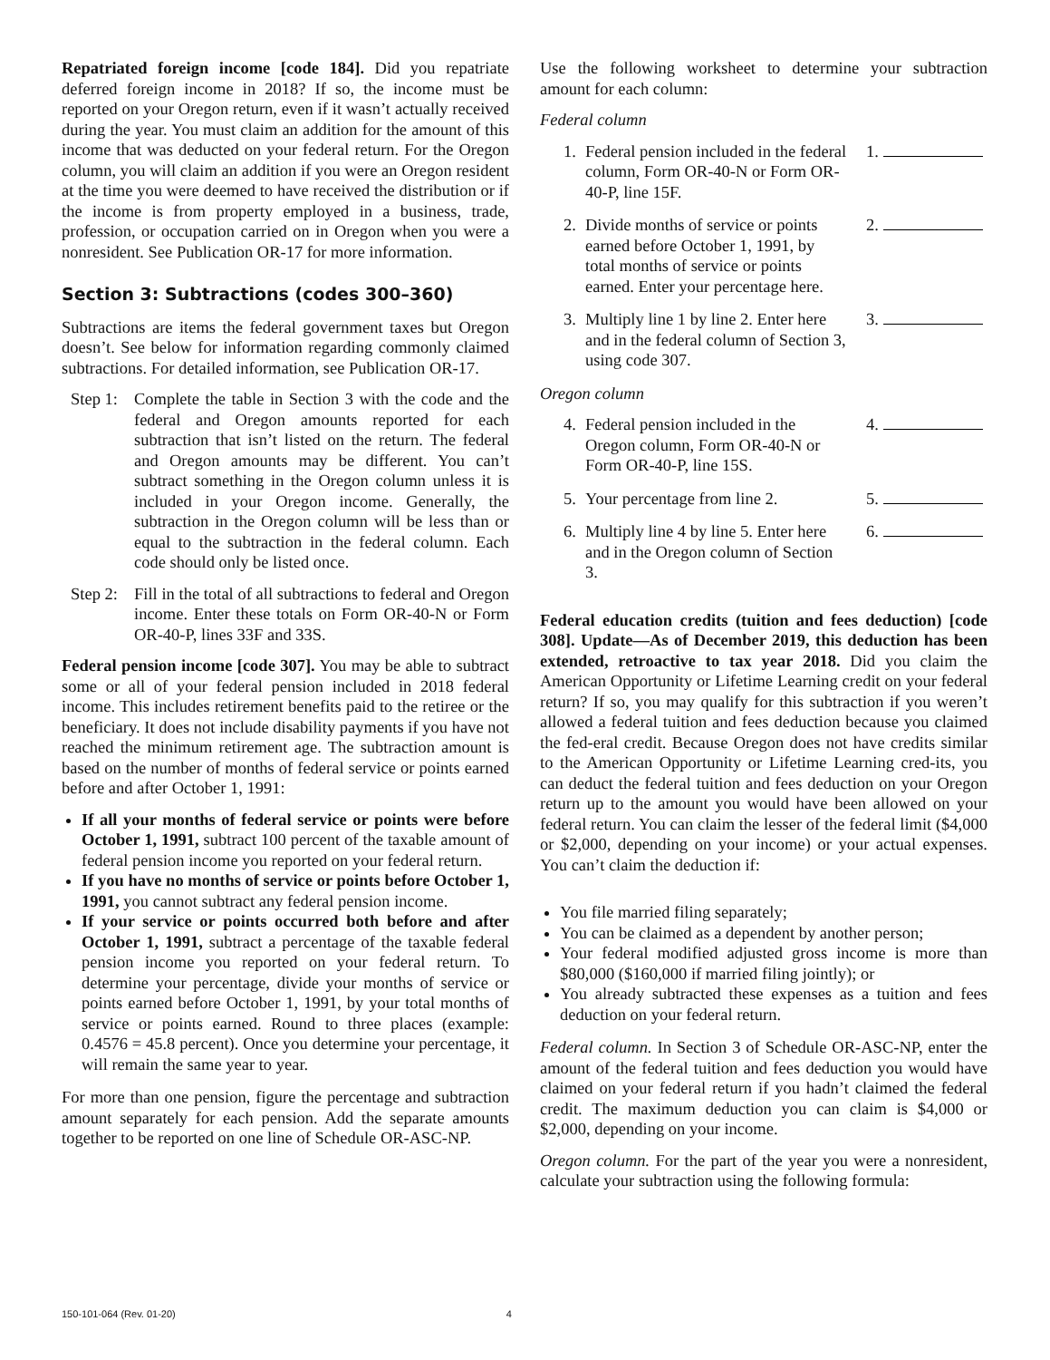Repatriated foreign income [code 184]. Did you repatriate deferred foreign income in 2018? If so, the income must be reported on your Oregon return, even if it wasn’t actually received during the year. You must claim an addition for the amount of this income that was deducted on your federal return. For the Oregon column, you will claim an addition if you were an Oregon resident at the time you were deemed to have received the distribution or if the income is from property employed in a business, trade, profession, or occupation carried on in Oregon when you were a nonresident. See Publication OR-17 for more information.
Section 3: Subtractions (codes 300–360)
Subtractions are items the federal government taxes but Oregon doesn’t. See below for information regarding commonly claimed subtractions. For detailed information, see Publication OR-17.
Step 1:
Complete the table in Section 3 with the code and the federal and Oregon amounts reported for each subtraction that isn’t listed on the return. The federal and Oregon amounts may be different. You can’t subtract something in the Oregon column unless it is included in your Oregon income. Generally, the subtraction in the Oregon column will be less than or equal to the subtraction in the federal column. Each code should only be listed once.
Step 2:
Fill in the total of all subtractions to federal and Oregon income. Enter these totals on Form OR-40-N or Form OR-40-P, lines 33F and 33S.
Federal pension income [code 307]. You may be able to subtract some or all of your federal pension included in 2018 federal income. This includes retirement benefits paid to the retiree or the beneficiary. It does not include disability payments if you have not reached the minimum retirement age. The subtraction amount is based on the number of months of federal service or points earned before and after October 1, 1991:
If all your months of federal service or points were before October 1, 1991, subtract 100 percent of the taxable amount of federal pension income you reported on your federal return.
If you have no months of service or points before October 1, 1991, you cannot subtract any federal pension income.
If your service or points occurred both before and after October 1, 1991, subtract a percentage of the taxable federal pension income you reported on your federal return. To determine your percentage, divide your months of service or points earned before October 1, 1991, by your total months of service or points earned. Round to three places (example: 0.4576 = 45.8 percent). Once you determine your percentage, it will remain the same year to year.
For more than one pension, figure the percentage and subtraction amount separately for each pension. Add the separate amounts together to be reported on one line of Schedule OR-ASC-NP.
Use the following worksheet to determine your subtraction amount for each column:
Federal column
1. Federal pension included in the federal column, Form OR-40-N or Form OR-40-P, line 15F.
1.
2. Divide months of service or points earned before October 1, 1991, by total months of service or points earned. Enter your percentage here.
2.
3. Multiply line 1 by line 2. Enter here and in the federal column of Section 3, using code 307.
3.
Oregon column
4. Federal pension included in the Oregon column, Form OR-40-N or Form OR-40-P, line 15S.
4.
5. Your percentage from line 2.
5.
6. Multiply line 4 by line 5. Enter here and in the Oregon column of Section 3.
6.
Federal education credits (tuition and fees deduction) [code 308]. Update—As of December 2019, this deduction has been extended, retroactive to tax year 2018. Did you claim the American Opportunity or Lifetime Learning credit on your federal return? If so, you may qualify for this subtraction if you weren’t allowed a federal tuition and fees deduction because you claimed the fed-eral credit. Because Oregon does not have credits similar to the American Opportunity or Lifetime Learning cred-its, you can deduct the federal tuition and fees deduction on your Oregon return up to the amount you would have been allowed on your federal return. You can claim the lesser of the federal limit ($4,000 or $2,000, depending on your income) or your actual expenses. You can’t claim the deduction if:
You file married filing separately;
You can be claimed as a dependent by another person;
Your federal modified adjusted gross income is more than $80,000 ($160,000 if married filing jointly); or
You already subtracted these expenses as a tuition and fees deduction on your federal return.
Federal column. In Section 3 of Schedule OR-ASC-NP, enter the amount of the federal tuition and fees deduction you would have claimed on your federal return if you hadn’t claimed the federal credit. The maximum deduction you can claim is $4,000 or $2,000, depending on your income.
Oregon column. For the part of the year you were a nonresident, calculate your subtraction using the following formula:
150-101-064 (Rev. 01-20) 4